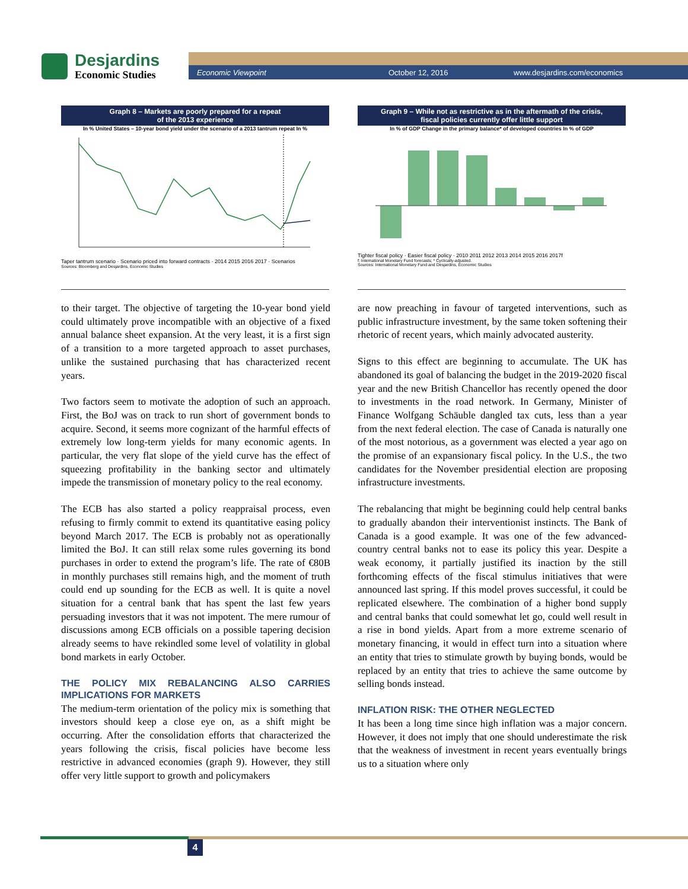Desjardins
Economic Studies
Economic Viewpoint October 12, 2016 www.desjardins.com/economics
Graph 8 – Markets are poorly prepared for a repeat
of the 2013 experience
In % United States – 10-year bond yield under the scenario of a 2013 tantrum repeat In %
Taper tantrum scenario · Scenario priced into forward contracts · 2014 2015 2016 2017 · Scenarios
Sources: Bloomberg and Desjardins, Economic Studies
Graph 9 – While not as restrictive as in the aftermath of the crisis,
fiscal policies currently offer little support
In % of GDP Change in the primary balance* of developed countries In % of GDP
Tighter fiscal policy · Easier fiscal policy · 2010 2011 2012 2013 2014 2015 2016 2017f
f: International Monetary Fund forecasts; * Cyclically-adjusted.
Sources: International Monetary Fund and Desjardins, Economic Studies
to their target. The objective of targeting the 10-year bond yield could ultimately prove incompatible with an objective of a fixed annual balance sheet expansion. At the very least, it is a first sign of a transition to a more targeted approach to asset purchases, unlike the sustained purchasing that has characterized recent years.
Two factors seem to motivate the adoption of such an approach. First, the BoJ was on track to run short of government bonds to acquire. Second, it seems more cognizant of the harmful effects of extremely low long-term yields for many economic agents. In particular, the very flat slope of the yield curve has the effect of squeezing profitability in the banking sector and ultimately impede the transmission of monetary policy to the real economy.
The ECB has also started a policy reappraisal process, even refusing to firmly commit to extend its quantitative easing policy beyond March 2017. The ECB is probably not as operationally limited the BoJ. It can still relax some rules governing its bond purchases in order to extend the program’s life. The rate of €80B in monthly purchases still remains high, and the moment of truth could end up sounding for the ECB as well. It is quite a novel situation for a central bank that has spent the last few years persuading investors that it was not impotent. The mere rumour of discussions among ECB officials on a possible tapering decision already seems to have rekindled some level of volatility in global bond markets in early October.
THE POLICY MIX REBALANCING ALSO CARRIES IMPLICATIONS FOR MARKETS
The medium-term orientation of the policy mix is something that investors should keep a close eye on, as a shift might be occurring. After the consolidation efforts that characterized the years following the crisis, fiscal policies have become less restrictive in advanced economies (graph 9). However, they still offer very little support to growth and policymakers
are now preaching in favour of targeted interventions, such as public infrastructure investment, by the same token softening their rhetoric of recent years, which mainly advocated austerity.
Signs to this effect are beginning to accumulate. The UK has abandoned its goal of balancing the budget in the 2019-2020 fiscal year and the new British Chancellor has recently opened the door to investments in the road network. In Germany, Minister of Finance Wolfgang Schäuble dangled tax cuts, less than a year from the next federal election. The case of Canada is naturally one of the most notorious, as a government was elected a year ago on the promise of an expansionary fiscal policy. In the U.S., the two candidates for the November presidential election are proposing infrastructure investments.
The rebalancing that might be beginning could help central banks to gradually abandon their interventionist instincts. The Bank of Canada is a good example. It was one of the few advanced-country central banks not to ease its policy this year. Despite a weak economy, it partially justified its inaction by the still forthcoming effects of the fiscal stimulus initiatives that were announced last spring. If this model proves successful, it could be replicated elsewhere. The combination of a higher bond supply and central banks that could somewhat let go, could well result in a rise in bond yields. Apart from a more extreme scenario of monetary financing, it would in effect turn into a situation where an entity that tries to stimulate growth by buying bonds, would be replaced by an entity that tries to achieve the same outcome by selling bonds instead.
INFLATION RISK: THE OTHER NEGLECTED
It has been a long time since high inflation was a major concern. However, it does not imply that one should underestimate the risk that the weakness of investment in recent years eventually brings us to a situation where only
4